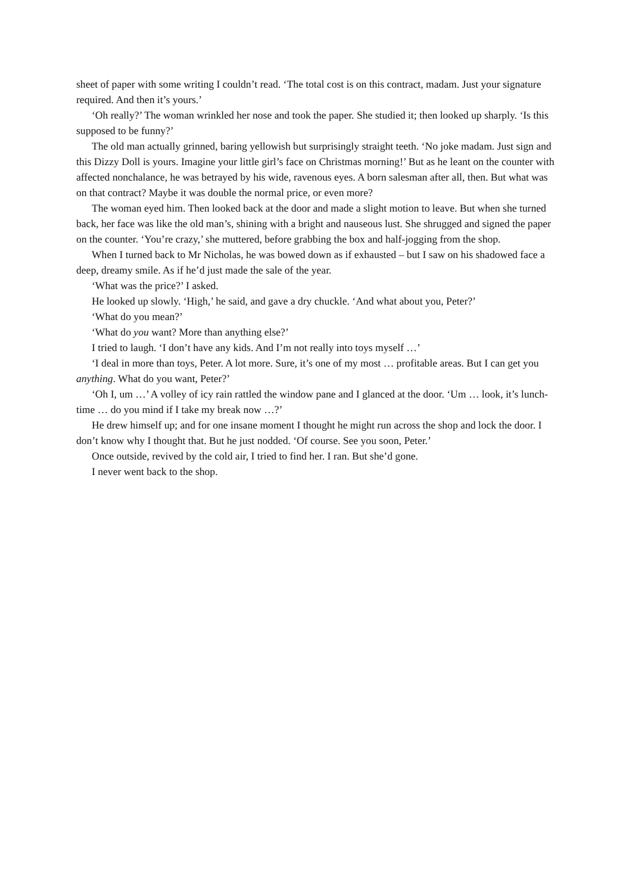sheet of paper with some writing I couldn’t read. ‘The total cost is on this contract, madam. Just your signature required. And then it’s yours.’
‘Oh really?’ The woman wrinkled her nose and took the paper. She studied it; then looked up sharply. ‘Is this supposed to be funny?’
The old man actually grinned, baring yellowish but surprisingly straight teeth. ‘No joke madam. Just sign and this Dizzy Doll is yours. Imagine your little girl’s face on Christmas morning!’ But as he leant on the counter with affected nonchalance, he was betrayed by his wide, ravenous eyes. A born salesman after all, then. But what was on that contract? Maybe it was double the normal price, or even more?
The woman eyed him. Then looked back at the door and made a slight motion to leave. But when she turned back, her face was like the old man’s, shining with a bright and nauseous lust. She shrugged and signed the paper on the counter. ‘You’re crazy,’ she muttered, before grabbing the box and half-jogging from the shop.
When I turned back to Mr Nicholas, he was bowed down as if exhausted – but I saw on his shadowed face a deep, dreamy smile. As if he’d just made the sale of the year.
‘What was the price?’ I asked.
He looked up slowly. ‘High,’ he said, and gave a dry chuckle. ‘And what about you, Peter?’
‘What do you mean?’
‘What do you want? More than anything else?’
I tried to laugh. ‘I don’t have any kids. And I’m not really into toys myself …’
‘I deal in more than toys, Peter. A lot more. Sure, it’s one of my most … profitable areas. But I can get you anything. What do you want, Peter?’
‘Oh I, um …’ A volley of icy rain rattled the window pane and I glanced at the door. ‘Um … look, it’s lunch-time … do you mind if I take my break now …?’
He drew himself up; and for one insane moment I thought he might run across the shop and lock the door. I don’t know why I thought that. But he just nodded. ‘Of course. See you soon, Peter.’
Once outside, revived by the cold air, I tried to find her. I ran. But she’d gone.
I never went back to the shop.